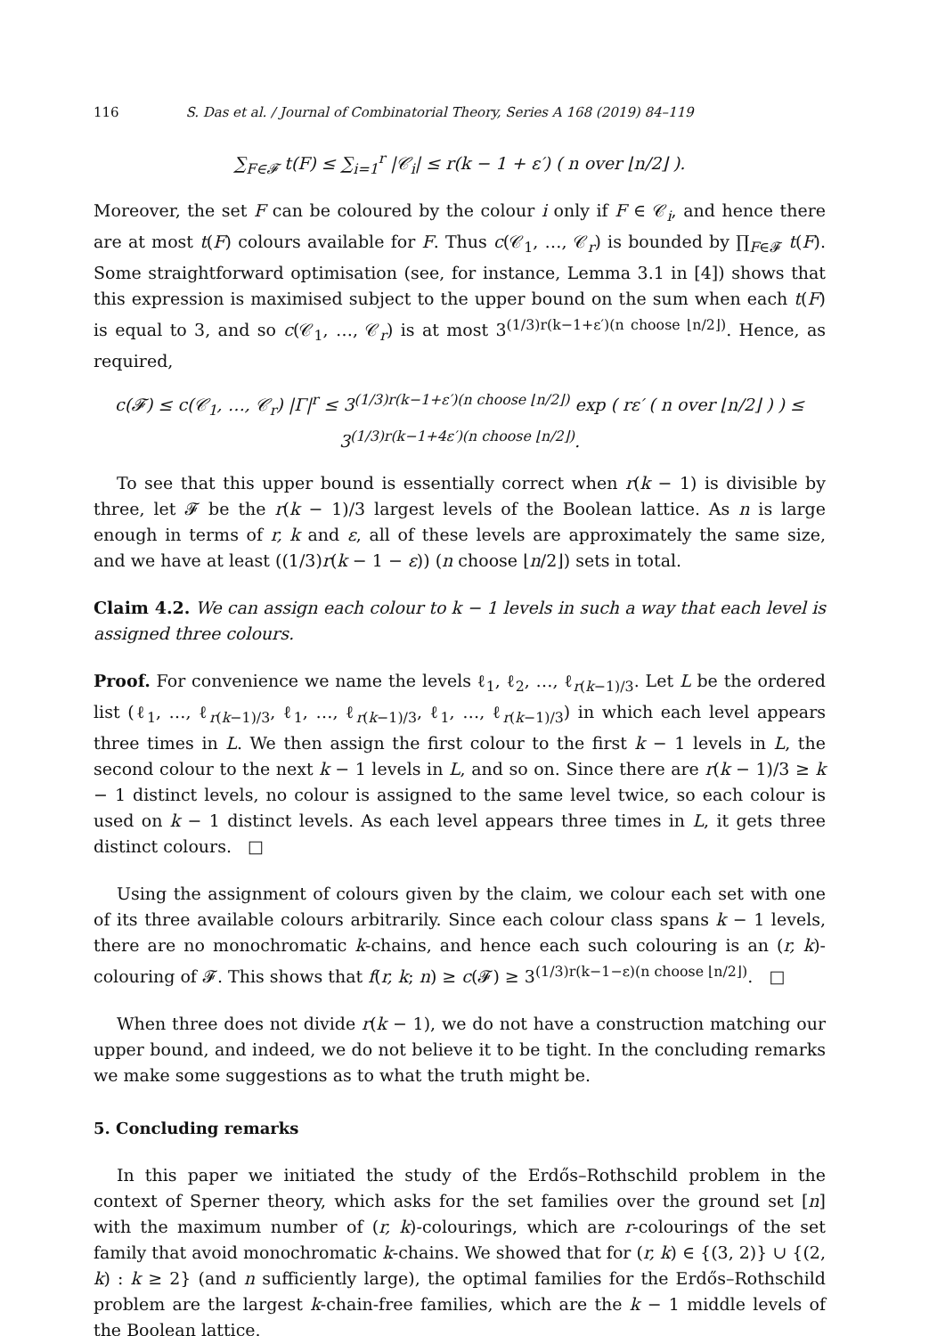116 S. Das et al. / Journal of Combinatorial Theory, Series A 168 (2019) 84–119
∑<sub>F∈𝓕</sub> t(F) ≤ ∑<sub>i=1</sub><sup>r</sup> |𝒞<sub>i</sub>| ≤ r(k − 1 + ε′) ( n over ⌊n/2⌋ ).
Moreover, the set F can be coloured by the colour i only if F ∈ 𝒞<sub>i</sub>, and hence there are at most t(F) colours available for F. Thus c(𝒞<sub>1</sub>, …, 𝒞<sub>r</sub>) is bounded by ∏<sub>F∈𝓕</sub> t(F). Some straightforward optimisation (see, for instance, Lemma 3.1 in [4]) shows that this expression is maximised subject to the upper bound on the sum when each t(F) is equal to 3, and so c(𝒞<sub>1</sub>, …, 𝒞<sub>r</sub>) is at most 3<sup>(1/3)r(k−1+ε′)(n choose ⌊n/2⌋)</sup>. Hence, as required,
c(𝓕) ≤ c(𝒞<sub>1</sub>, …, 𝒞<sub>r</sub>) |Γ|<sup>r</sup> ≤ 3<sup>(1/3)r(k−1+ε′)(n choose ⌊n/2⌋)</sup> exp ( rε′ ( n over ⌊n/2⌋ ) ) ≤ 3<sup>(1/3)r(k−1+4ε′)(n choose ⌊n/2⌋)</sup>.
To see that this upper bound is essentially correct when r(k − 1) is divisible by three, let 𝓕 be the r(k − 1)/3 largest levels of the Boolean lattice. As n is large enough in terms of r, k and ε, all of these levels are approximately the same size, and we have at least ((1/3)r(k − 1 − ε)) (n choose ⌊n/2⌋) sets in total.
Claim 4.2. We can assign each colour to k − 1 levels in such a way that each level is assigned three colours.
Proof. For convenience we name the levels ℓ<sub>1</sub>, ℓ<sub>2</sub>, …, ℓ<sub>r(k−1)/3</sub>. Let L be the ordered list (ℓ<sub>1</sub>, …, ℓ<sub>r(k−1)/3</sub>, ℓ<sub>1</sub>, …, ℓ<sub>r(k−1)/3</sub>, ℓ<sub>1</sub>, …, ℓ<sub>r(k−1)/3</sub>) in which each level appears three times in L. We then assign the first colour to the first k − 1 levels in L, the second colour to the next k − 1 levels in L, and so on. Since there are r(k − 1)/3 ≥ k − 1 distinct levels, no colour is assigned to the same level twice, so each colour is used on k − 1 distinct levels. As each level appears three times in L, it gets three distinct colours. □
Using the assignment of colours given by the claim, we colour each set with one of its three available colours arbitrarily. Since each colour class spans k − 1 levels, there are no monochromatic k-chains, and hence each such colouring is an (r, k)-colouring of 𝓕. This shows that f(r, k; n) ≥ c(𝓕) ≥ 3<sup>(1/3)r(k−1−ε)(n choose ⌊n/2⌋)</sup>. □
When three does not divide r(k − 1), we do not have a construction matching our upper bound, and indeed, we do not believe it to be tight. In the concluding remarks we make some suggestions as to what the truth might be.
5. Concluding remarks
In this paper we initiated the study of the Erdős–Rothschild problem in the context of Sperner theory, which asks for the set families over the ground set [n] with the maximum number of (r, k)-colourings, which are r-colourings of the set family that avoid monochromatic k-chains. We showed that for (r, k) ∈ {(3, 2)} ∪ {(2, k) : k ≥ 2} (and n sufficiently large), the optimal families for the Erdős–Rothschild problem are the largest k-chain-free families, which are the k − 1 middle levels of the Boolean lattice.